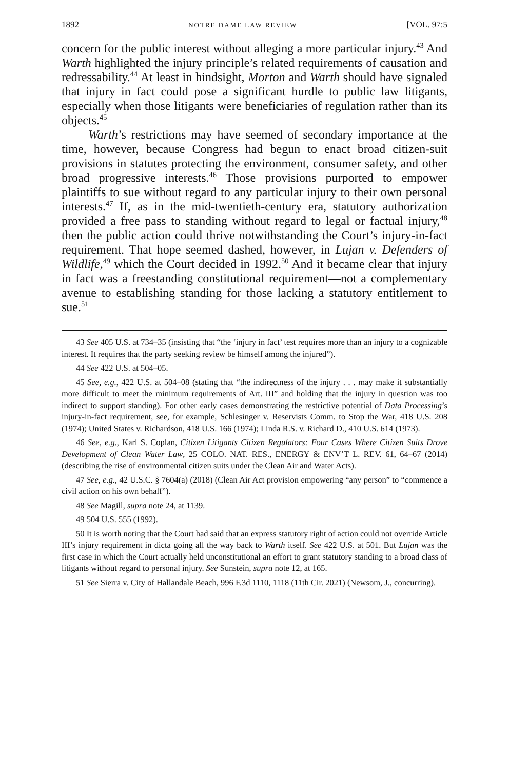1892 NOTRE DAME LAW REVIEW [VOL. 97:5
concern for the public interest without alleging a more particular injury.<sup>43</sup> And Warth highlighted the injury principle’s related requirements of causation and redressability.<sup>44</sup> At least in hindsight, Morton and Warth should have signaled that injury in fact could pose a significant hurdle to public law litigants, especially when those litigants were beneficiaries of regulation rather than its objects.<sup>45</sup>
Warth’s restrictions may have seemed of secondary importance at the time, however, because Congress had begun to enact broad citizen-suit provisions in statutes protecting the environment, consumer safety, and other broad progressive interests.<sup>46</sup> Those provisions purported to empower plaintiffs to sue without regard to any particular injury to their own personal interests.<sup>47</sup> If, as in the mid-twentieth-century era, statutory authorization provided a free pass to standing without regard to legal or factual injury,<sup>48</sup> then the public action could thrive notwithstanding the Court’s injury-in-fact requirement. That hope seemed dashed, however, in Lujan v. Defenders of Wildlife,<sup>49</sup> which the Court decided in 1992.<sup>50</sup> And it became clear that injury in fact was a freestanding constitutional requirement—not a complementary avenue to establishing standing for those lacking a statutory entitlement to sue.<sup>51</sup>
43 See 405 U.S. at 734–35 (insisting that “the ‘injury in fact’ test requires more than an injury to a cognizable interest. It requires that the party seeking review be himself among the injured”).
44 See 422 U.S. at 504–05.
45 See, e.g., 422 U.S. at 504–08 (stating that “the indirectness of the injury . . . may make it substantially more difficult to meet the minimum requirements of Art. III” and holding that the injury in question was too indirect to support standing). For other early cases demonstrating the restrictive potential of Data Processing’s injury-in-fact requirement, see, for example, Schlesinger v. Reservists Comm. to Stop the War, 418 U.S. 208 (1974); United States v. Richardson, 418 U.S. 166 (1974); Linda R.S. v. Richard D., 410 U.S. 614 (1973).
46 See, e.g., Karl S. Coplan, Citizen Litigants Citizen Regulators: Four Cases Where Citizen Suits Drove Development of Clean Water Law, 25 COLO. NAT. RES., ENERGY & ENV’T L. REV. 61, 64–67 (2014) (describing the rise of environmental citizen suits under the Clean Air and Water Acts).
47 See, e.g., 42 U.S.C. § 7604(a) (2018) (Clean Air Act provision empowering “any person” to “commence a civil action on his own behalf”).
48 See Magill, supra note 24, at 1139.
49 504 U.S. 555 (1992).
50 It is worth noting that the Court had said that an express statutory right of action could not override Article III’s injury requirement in dicta going all the way back to Warth itself. See 422 U.S. at 501. But Lujan was the first case in which the Court actually held unconstitutional an effort to grant statutory standing to a broad class of litigants without regard to personal injury. See Sunstein, supra note 12, at 165.
51 See Sierra v. City of Hallandale Beach, 996 F.3d 1110, 1118 (11th Cir. 2021) (Newsom, J., concurring).